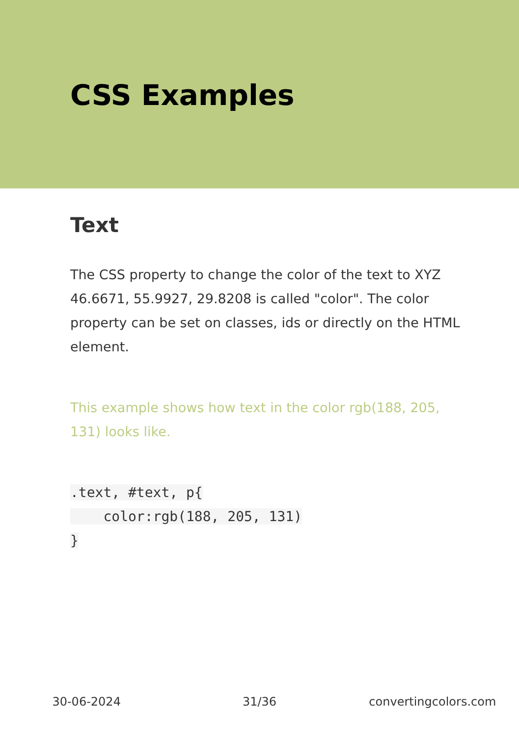CSS Examples
Text
The CSS property to change the color of the text to XYZ 46.6671, 55.9927, 29.8208 is called "color". The color property can be set on classes, ids or directly on the HTML element.
This example shows how text in the color rgb(188, 205, 131) looks like.
.text, #text, p{
    color:rgb(188, 205, 131)
}
30-06-2024 31/36 convertingcolors.com